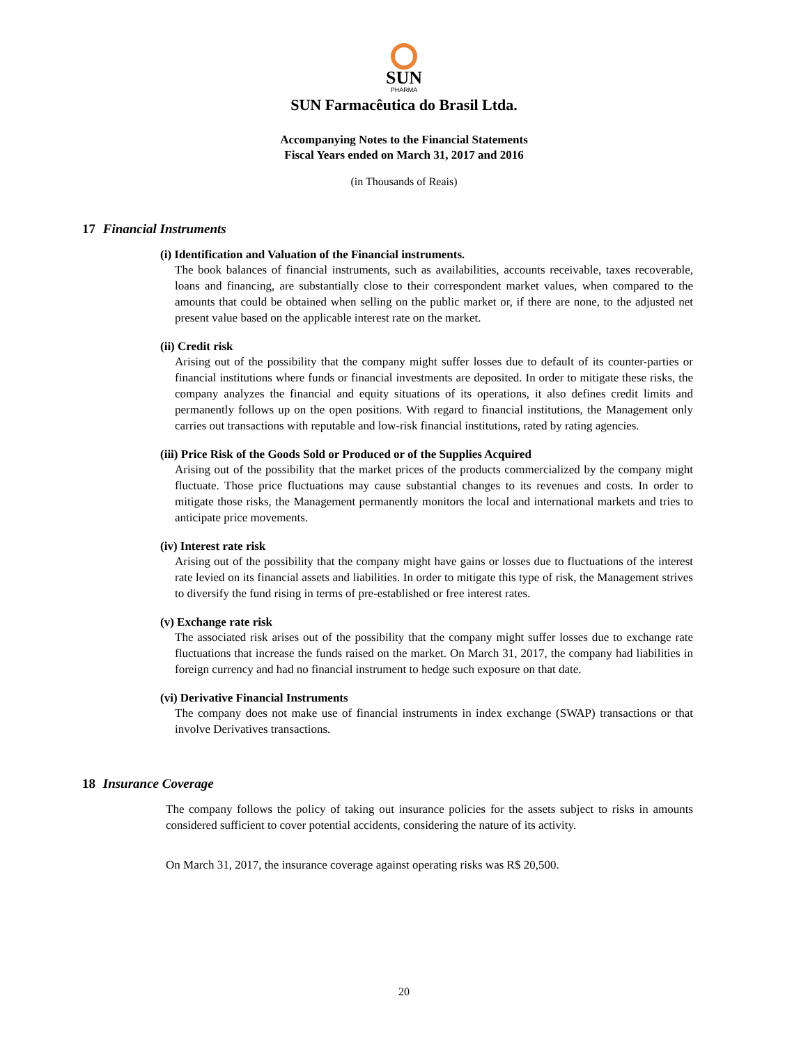SUN
PHARMA
SUN Farmacêutica do Brasil Ltda.
Accompanying Notes to the Financial Statements
Fiscal Years ended on March 31, 2017 and 2016
(in Thousands of Reais)
17 Financial Instruments
(i) Identification and Valuation of the Financial instruments.
The book balances of financial instruments, such as availabilities, accounts receivable, taxes recoverable, loans and financing, are substantially close to their correspondent market values, when compared to the amounts that could be obtained when selling on the public market or, if there are none, to the adjusted net present value based on the applicable interest rate on the market.
(ii) Credit risk
Arising out of the possibility that the company might suffer losses due to default of its counter-parties or financial institutions where funds or financial investments are deposited. In order to mitigate these risks, the company analyzes the financial and equity situations of its operations, it also defines credit limits and permanently follows up on the open positions. With regard to financial institutions, the Management only carries out transactions with reputable and low-risk financial institutions, rated by rating agencies.
(iii) Price Risk of the Goods Sold or Produced or of the Supplies Acquired
Arising out of the possibility that the market prices of the products commercialized by the company might fluctuate. Those price fluctuations may cause substantial changes to its revenues and costs. In order to mitigate those risks, the Management permanently monitors the local and international markets and tries to anticipate price movements.
(iv) Interest rate risk
Arising out of the possibility that the company might have gains or losses due to fluctuations of the interest rate levied on its financial assets and liabilities. In order to mitigate this type of risk, the Management strives to diversify the fund rising in terms of pre-established or free interest rates.
(v) Exchange rate risk
The associated risk arises out of the possibility that the company might suffer losses due to exchange rate fluctuations that increase the funds raised on the market. On March 31, 2017, the company had liabilities in foreign currency and had no financial instrument to hedge such exposure on that date.
(vi) Derivative Financial Instruments
The company does not make use of financial instruments in index exchange (SWAP) transactions or that involve Derivatives transactions.
18 Insurance Coverage
The company follows the policy of taking out insurance policies for the assets subject to risks in amounts considered sufficient to cover potential accidents, considering the nature of its activity.
On March 31, 2017, the insurance coverage against operating risks was R$ 20,500.
20